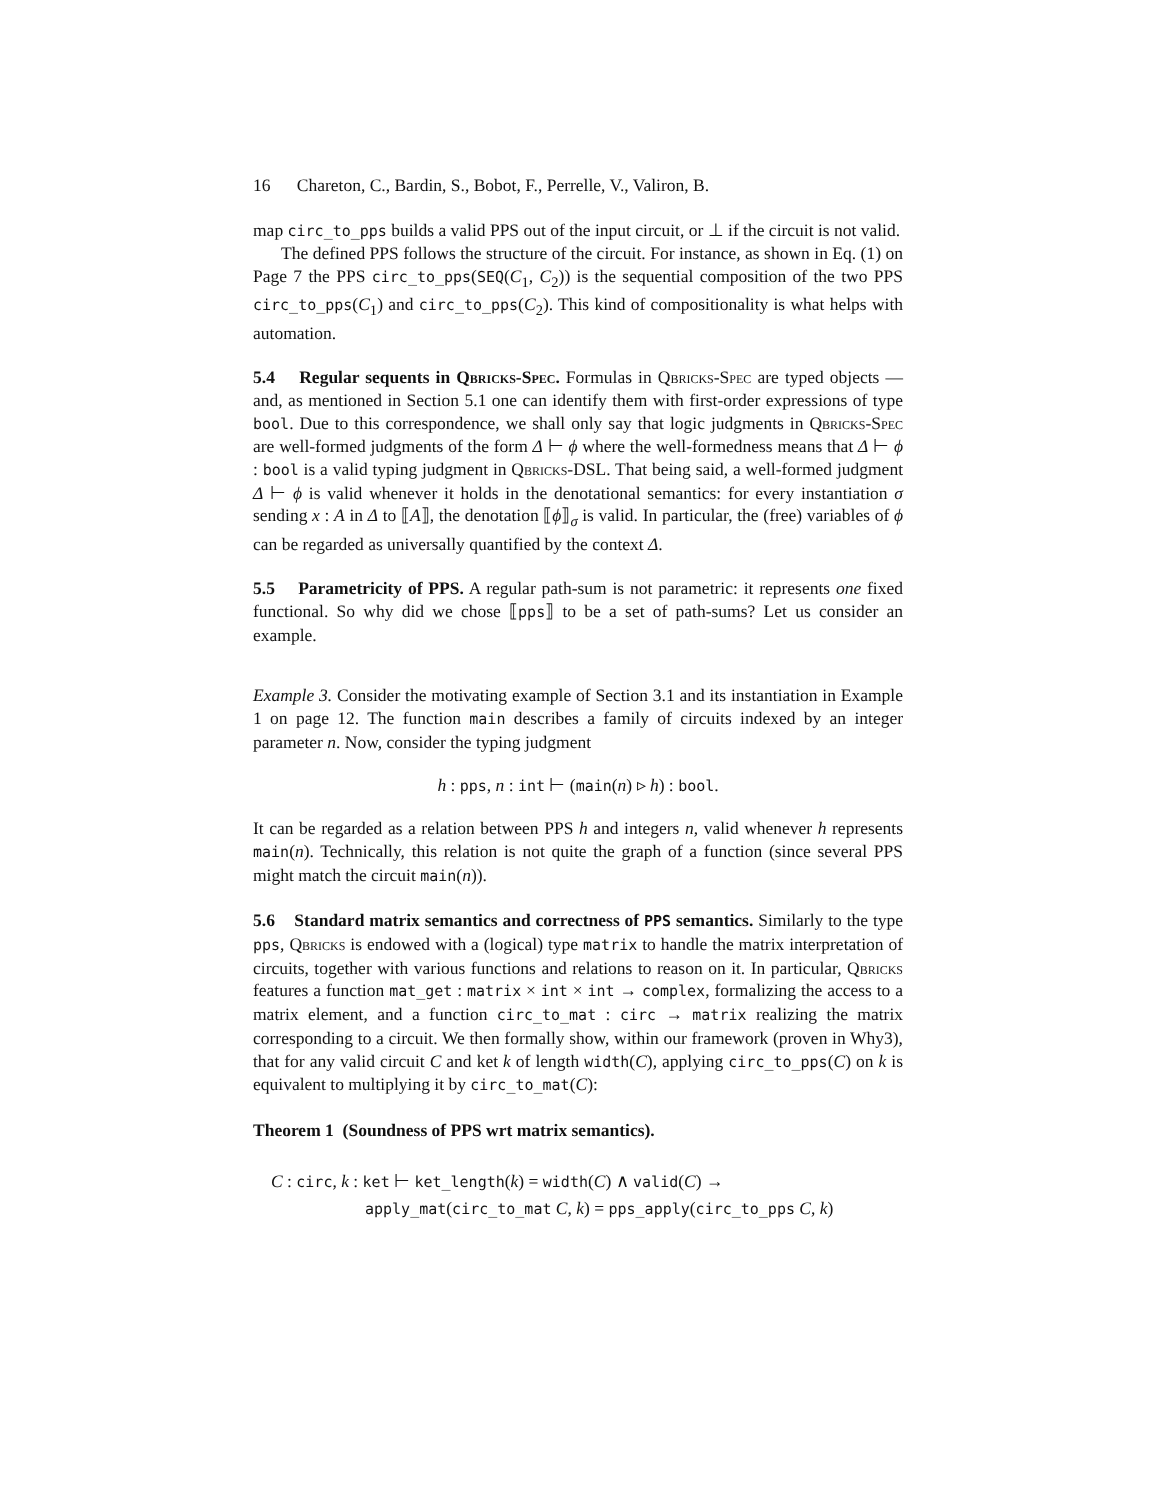16 Chareton, C., Bardin, S., Bobot, F., Perrelle, V., Valiron, B.
map circ_to_pps builds a valid PPS out of the input circuit, or ⊥ if the circuit is not valid.
The defined PPS follows the structure of the circuit. For instance, as shown in Eq. (1) on Page 7 the PPS circ_to_pps(SEQ(C<sub>1</sub>, C<sub>2</sub>)) is the sequential composition of the two PPS circ_to_pps(C<sub>1</sub>) and circ_to_pps(C<sub>2</sub>). This kind of compositionality is what helps with automation.
5.4 Regular sequents in Qbricks-Spec. Formulas in Qbricks-Spec are typed objects —and, as mentioned in Section 5.1 one can identify them with first-order expressions of type bool. Due to this correspondence, we shall only say that logic judgments in Qbricks-Spec are well-formed judgments of the form Δ ⊢ ϕ where the well-formedness means that Δ ⊢ ϕ : bool is a valid typing judgment in Qbricks-DSL. That being said, a well-formed judgment Δ ⊢ ϕ is valid whenever it holds in the denotational semantics: for every instantiation σ sending x : A in Δ to ⟦A⟧, the denotation ⟦ϕ⟧<sub>σ</sub> is valid. In particular, the (free) variables of ϕ can be regarded as universally quantified by the context Δ.
5.5 Parametricity of PPS. A regular path-sum is not parametric: it represents one fixed functional. So why did we chose ⟦pps⟧ to be a set of path-sums? Let us consider an example.
Example 3. Consider the motivating example of Section 3.1 and its instantiation in Example 1 on page 12. The function main describes a family of circuits indexed by an integer parameter n. Now, consider the typing judgment
h : pps, n : int ⊢ (main(n) ▹ h) : bool.
It can be regarded as a relation between PPS h and integers n, valid whenever h represents main(n). Technically, this relation is not quite the graph of a function (since several PPS might match the circuit main(n)).
5.6 Standard matrix semantics and correctness of PPS semantics. Similarly to the type pps, Qbricks is endowed with a (logical) type matrix to handle the matrix interpretation of circuits, together with various functions and relations to reason on it. In particular, Qbricks features a function mat_get : matrix × int × int → complex, formalizing the access to a matrix element, and a function circ_to_mat : circ → matrix realizing the matrix corresponding to a circuit. We then formally show, within our framework (proven in Why3), that for any valid circuit C and ket k of length width(C), applying circ_to_pps(C) on k is equivalent to multiplying it by circ_to_mat(C):
Theorem 1 (Soundness of PPS wrt matrix semantics).
C : circ, k : ket ⊢ ket_length(k) = width(C) ∧ valid(C) →
apply_mat(circ_to_mat C, k) = pps_apply(circ_to_pps C, k)